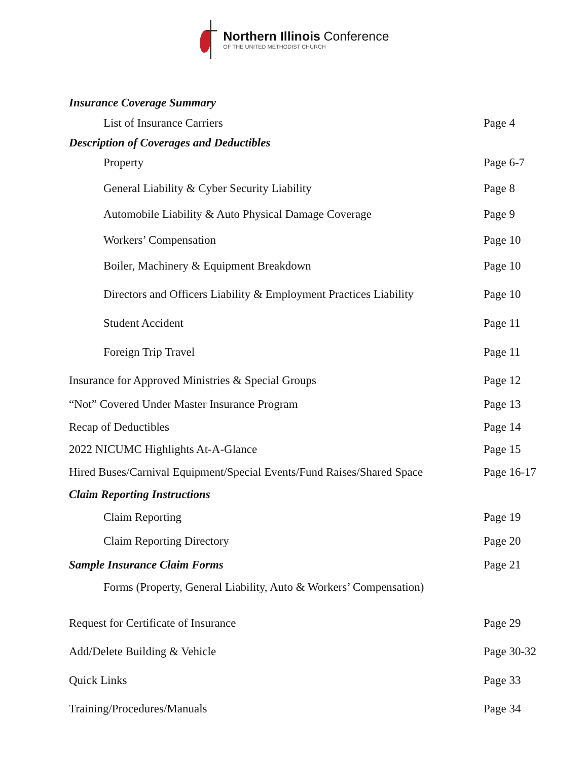Northern Illinois Conference
OF THE UNITED METHODIST CHURCH
Insurance Coverage Summary
List of Insurance Carriers Page 4
Description of Coverages and Deductibles
Property Page 6-7
General Liability & Cyber Security Liability Page 8
Automobile Liability & Auto Physical Damage Coverage Page 9
Workers’ Compensation Page 10
Boiler, Machinery & Equipment Breakdown Page 10
Directors and Officers Liability & Employment Practices Liability Page 10
Student Accident Page 11
Foreign Trip Travel Page 11
Insurance for Approved Ministries & Special Groups Page 12
“Not” Covered Under Master Insurance Program Page 13
Recap of Deductibles Page 14
2022 NICUMC Highlights At-A-Glance Page 15
Hired Buses/Carnival Equipment/Special Events/Fund Raises/Shared Space Page 16-17
Claim Reporting Instructions
Claim Reporting Page 19
Claim Reporting Directory Page 20
Sample Insurance Claim Forms Page 21
Forms (Property, General Liability, Auto & Workers’ Compensation)
Request for Certificate of Insurance Page 29
Add/Delete Building & Vehicle Page 30-32
Quick Links Page 33
Training/Procedures/Manuals Page 34